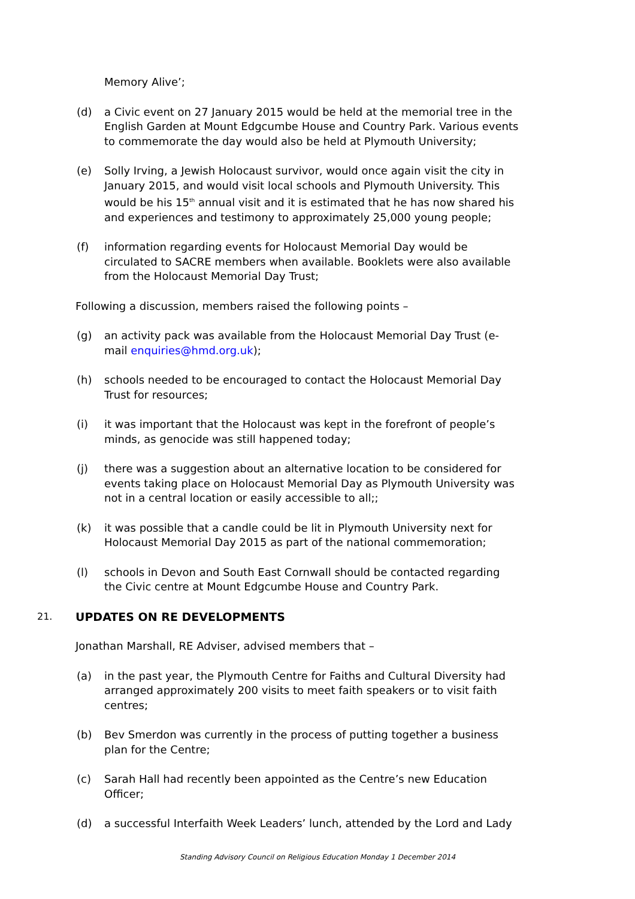Memory Alive’;
(d) a Civic event on 27 January 2015 would be held at the memorial tree in the English Garden at Mount Edgcumbe House and Country Park. Various events to commemorate the day would also be held at Plymouth University;
(e) Solly Irving, a Jewish Holocaust survivor, would once again visit the city in January 2015, and would visit local schools and Plymouth University. This would be his 15<sup>th</sup> annual visit and it is estimated that he has now shared his and experiences and testimony to approximately 25,000 young people;
(f) information regarding events for Holocaust Memorial Day would be circulated to SACRE members when available. Booklets were also available from the Holocaust Memorial Day Trust;
Following a discussion, members raised the following points –
(g) an activity pack was available from the Holocaust Memorial Day Trust (e-mail enquiries@hmd.org.uk);
(h) schools needed to be encouraged to contact the Holocaust Memorial Day Trust for resources;
(i) it was important that the Holocaust was kept in the forefront of people’s minds, as genocide was still happened today;
(j) there was a suggestion about an alternative location to be considered for events taking place on Holocaust Memorial Day as Plymouth University was not in a central location or easily accessible to all;;
(k) it was possible that a candle could be lit in Plymouth University next for Holocaust Memorial Day 2015 as part of the national commemoration;
(l) schools in Devon and South East Cornwall should be contacted regarding the Civic centre at Mount Edgcumbe House and Country Park.
21. UPDATES ON RE DEVELOPMENTS
Jonathan Marshall, RE Adviser, advised members that –
(a) in the past year, the Plymouth Centre for Faiths and Cultural Diversity had arranged approximately 200 visits to meet faith speakers or to visit faith centres;
(b) Bev Smerdon was currently in the process of putting together a business plan for the Centre;
(c) Sarah Hall had recently been appointed as the Centre’s new Education Officer;
(d) a successful Interfaith Week Leaders’ lunch, attended by the Lord and Lady
Standing Advisory Council on Religious Education Monday 1 December 2014